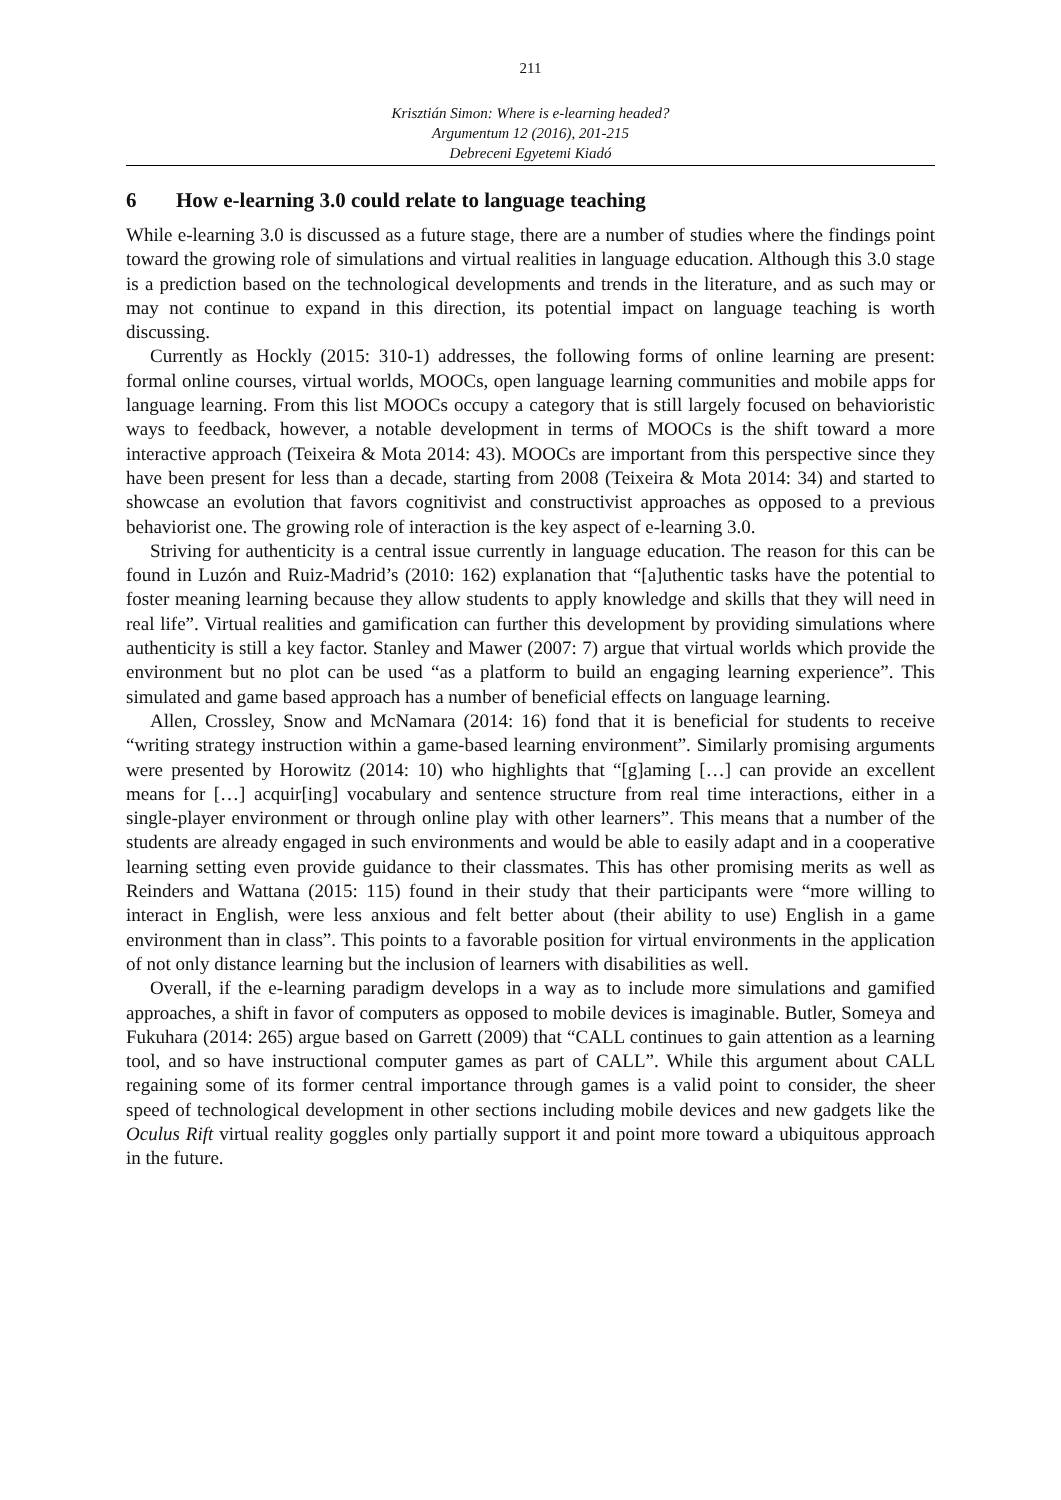211
Krisztián Simon: Where is e-learning headed?
Argumentum 12 (2016), 201-215
Debreceni Egyetemi Kiadó
6 How e-learning 3.0 could relate to language teaching
While e-learning 3.0 is discussed as a future stage, there are a number of studies where the findings point toward the growing role of simulations and virtual realities in language education. Although this 3.0 stage is a prediction based on the technological developments and trends in the literature, and as such may or may not continue to expand in this direction, its potential impact on language teaching is worth discussing.
Currently as Hockly (2015: 310-1) addresses, the following forms of online learning are present: formal online courses, virtual worlds, MOOCs, open language learning communities and mobile apps for language learning. From this list MOOCs occupy a category that is still largely focused on behavioristic ways to feedback, however, a notable development in terms of MOOCs is the shift toward a more interactive approach (Teixeira & Mota 2014: 43). MOOCs are important from this perspective since they have been present for less than a decade, starting from 2008 (Teixeira & Mota 2014: 34) and started to showcase an evolution that favors cognitivist and constructivist approaches as opposed to a previous behaviorist one. The growing role of interaction is the key aspect of e-learning 3.0.
Striving for authenticity is a central issue currently in language education. The reason for this can be found in Luzón and Ruiz-Madrid’s (2010: 162) explanation that “[a]uthentic tasks have the potential to foster meaning learning because they allow students to apply knowledge and skills that they will need in real life”. Virtual realities and gamification can further this development by providing simulations where authenticity is still a key factor. Stanley and Mawer (2007: 7) argue that virtual worlds which provide the environment but no plot can be used “as a platform to build an engaging learning experience”. This simulated and game based approach has a number of beneficial effects on language learning.
Allen, Crossley, Snow and McNamara (2014: 16) fond that it is beneficial for students to receive “writing strategy instruction within a game-based learning environment”. Similarly promising arguments were presented by Horowitz (2014: 10) who highlights that “[g]aming […] can provide an excellent means for […] acquir[ing] vocabulary and sentence structure from real time interactions, either in a single-player environment or through online play with other learners”. This means that a number of the students are already engaged in such environments and would be able to easily adapt and in a cooperative learning setting even provide guidance to their classmates. This has other promising merits as well as Reinders and Wattana (2015: 115) found in their study that their participants were “more willing to interact in English, were less anxious and felt better about (their ability to use) English in a game environment than in class”. This points to a favorable position for virtual environments in the application of not only distance learning but the inclusion of learners with disabilities as well.
Overall, if the e-learning paradigm develops in a way as to include more simulations and gamified approaches, a shift in favor of computers as opposed to mobile devices is imaginable. Butler, Someya and Fukuhara (2014: 265) argue based on Garrett (2009) that “CALL continues to gain attention as a learning tool, and so have instructional computer games as part of CALL”. While this argument about CALL regaining some of its former central importance through games is a valid point to consider, the sheer speed of technological development in other sections including mobile devices and new gadgets like the Oculus Rift virtual reality goggles only partially support it and point more toward a ubiquitous approach in the future.